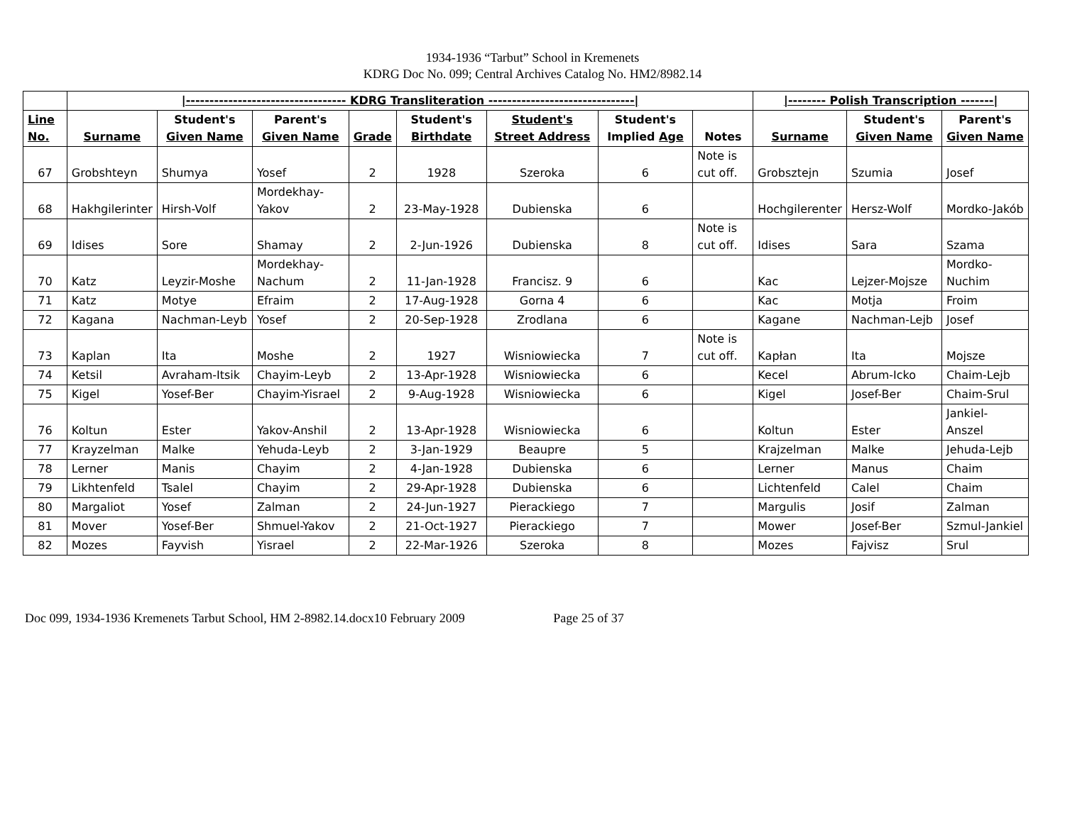1934-1936 “Tarbut” School in Kremenets
KDRG Doc No. 099; Central Archives Catalog No. HM2/8982.14
| | /---------------------------------- KDRG Transliteration -------------------------------/ | | | | | | | | /-------- Polish Transcription -------/ | | |
| --- | --- | --- | --- | --- | --- | --- | --- | --- | --- | --- | --- |
| Line No. | Surname | Student's Given Name | Parent's Given Name | Grade | Student's Birthdate | Student's Street Address | Student's Implied Age | Notes | Surname | Student's Given Name | Parent's Given Name |
| 67 | Grobshteyn | Shumya | Yosef | 2 | 1928 | Szeroka | 6 | Note is cut off. | Grobsztejn | Szumia | Josef |
| 68 | Hakhgilerinter | Hirsh-Volf | Mordekhay-Yakov | 2 | 23-May-1928 | Dubienska | 6 | | Hochgilerenter | Hersz-Wolf | Mordko-Jakób |
| 69 | Idises | Sore | Shamay | 2 | 2-Jun-1926 | Dubienska | 8 | Note is cut off. | Idises | Sara | Szama |
| 70 | Katz | Leyzir-Moshe | Mordekhay-Nachum | 2 | 11-Jan-1928 | Francisz. 9 | 6 | | Kac | Lejzer-Mojsze | Mordko-Nuchim |
| 71 | Katz | Motye | Efraim | 2 | 17-Aug-1928 | Gorna 4 | 6 | | Kac | Motja | Froim |
| 72 | Kagana | Nachman-Leyb | Yosef | 2 | 20-Sep-1928 | Zrodlana | 6 | | Kagane | Nachman-Lejb | Josef |
| 73 | Kaplan | Ita | Moshe | 2 | 1927 | Wisniowiecka | 7 | Note is cut off. | Kapłan | Ita | Mojsze |
| 74 | Ketsil | Avraham-Itsik | Chayim-Leyb | 2 | 13-Apr-1928 | Wisniowiecka | 6 | | Kecel | Abrum-Icko | Chaim-Lejb |
| 75 | Kigel | Yosef-Ber | Chayim-Yisrael | 2 | 9-Aug-1928 | Wisniowiecka | 6 | | Kigel | Josef-Ber | Chaim-Srul |
| 76 | Koltun | Ester | Yakov-Anshil | 2 | 13-Apr-1928 | Wisniowiecka | 6 | | Koltun | Ester | Jankiel-Anszel |
| 77 | Krayzelman | Malke | Yehuda-Leyb | 2 | 3-Jan-1929 | Beaupre | 5 | | Krajzelman | Malke | Jehuda-Lejb |
| 78 | Lerner | Manis | Chayim | 2 | 4-Jan-1928 | Dubienska | 6 | | Lerner | Manus | Chaim |
| 79 | Likhtenfeld | Tsalel | Chayim | 2 | 29-Apr-1928 | Dubienska | 6 | | Lichtenfeld | Calel | Chaim |
| 80 | Margaliot | Yosef | Zalman | 2 | 24-Jun-1927 | Pierackiego | 7 | | Margulis | Josif | Zalman |
| 81 | Mover | Yosef-Ber | Shmuel-Yakov | 2 | 21-Oct-1927 | Pierackiego | 7 | | Mower | Josef-Ber | Szmul-Jankiel |
| 82 | Mozes | Fayvish | Yisrael | 2 | 22-Mar-1926 | Szeroka | 8 | | Mozes | Fajvisz | Srul |
Doc 099, 1934-1936 Kremenets Tarbut School, HM 2-8982.14.docx10 February 2009 Page 25 of 37